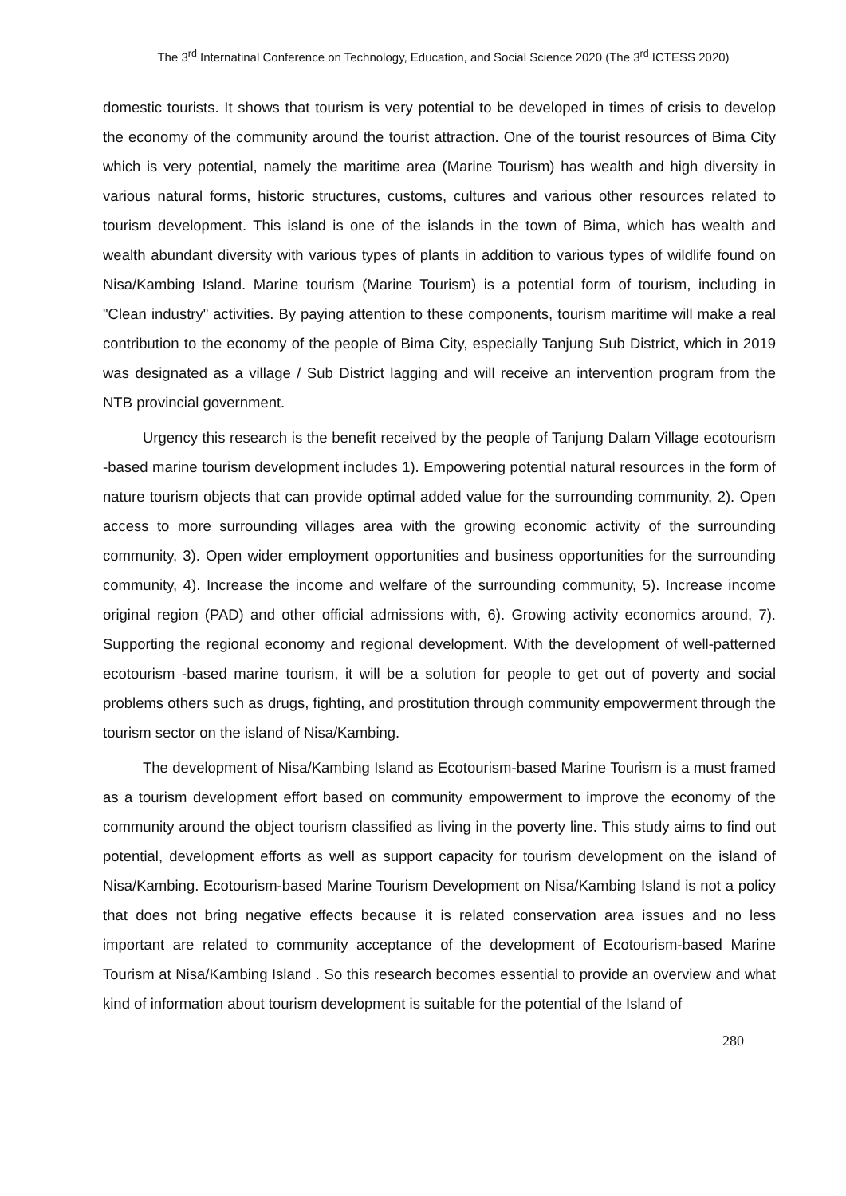The 3<sup>rd</sup> Internatinal Conference on Technology, Education, and Social Science 2020 (The 3<sup>rd</sup> ICTESS 2020)
domestic tourists. It shows that tourism is very potential to be developed in times of crisis to develop the economy of the community around the tourist attraction. One of the tourist resources of Bima City which is very potential, namely the maritime area (Marine Tourism) has wealth and high diversity in various natural forms, historic structures, customs, cultures and various other resources related to tourism development. This island is one of the islands in the town of Bima, which has wealth and wealth abundant diversity with various types of plants in addition to various types of wildlife found on Nisa/Kambing Island. Marine tourism (Marine Tourism) is a potential form of tourism, including in "Clean industry" activities. By paying attention to these components, tourism maritime will make a real contribution to the economy of the people of Bima City, especially Tanjung Sub District, which in 2019 was designated as a village / Sub District lagging and will receive an intervention program from the NTB provincial government.
Urgency this research is the benefit received by the people of Tanjung Dalam Village ecotourism -based marine tourism development includes 1). Empowering potential natural resources in the form of nature tourism objects that can provide optimal added value for the surrounding community, 2). Open access to more surrounding villages area with the growing economic activity of the surrounding community, 3). Open wider employment opportunities and business opportunities for the surrounding community, 4). Increase the income and welfare of the surrounding community, 5). Increase income original region (PAD) and other official admissions with, 6). Growing activity economics around, 7). Supporting the regional economy and regional development. With the development of well-patterned ecotourism -based marine tourism, it will be a solution for people to get out of poverty and social problems others such as drugs, fighting, and prostitution through community empowerment through the tourism sector on the island of Nisa/Kambing.
The development of Nisa/Kambing Island as Ecotourism-based Marine Tourism is a must framed as a tourism development effort based on community empowerment to improve the economy of the community around the object tourism classified as living in the poverty line. This study aims to find out potential, development efforts as well as support capacity for tourism development on the island of Nisa/Kambing. Ecotourism-based Marine Tourism Development on Nisa/Kambing Island is not a policy that does not bring negative effects because it is related conservation area issues and no less important are related to community acceptance of the development of Ecotourism-based Marine Tourism at Nisa/Kambing Island . So this research becomes essential to provide an overview and what kind of information about tourism development is suitable for the potential of the Island of
280